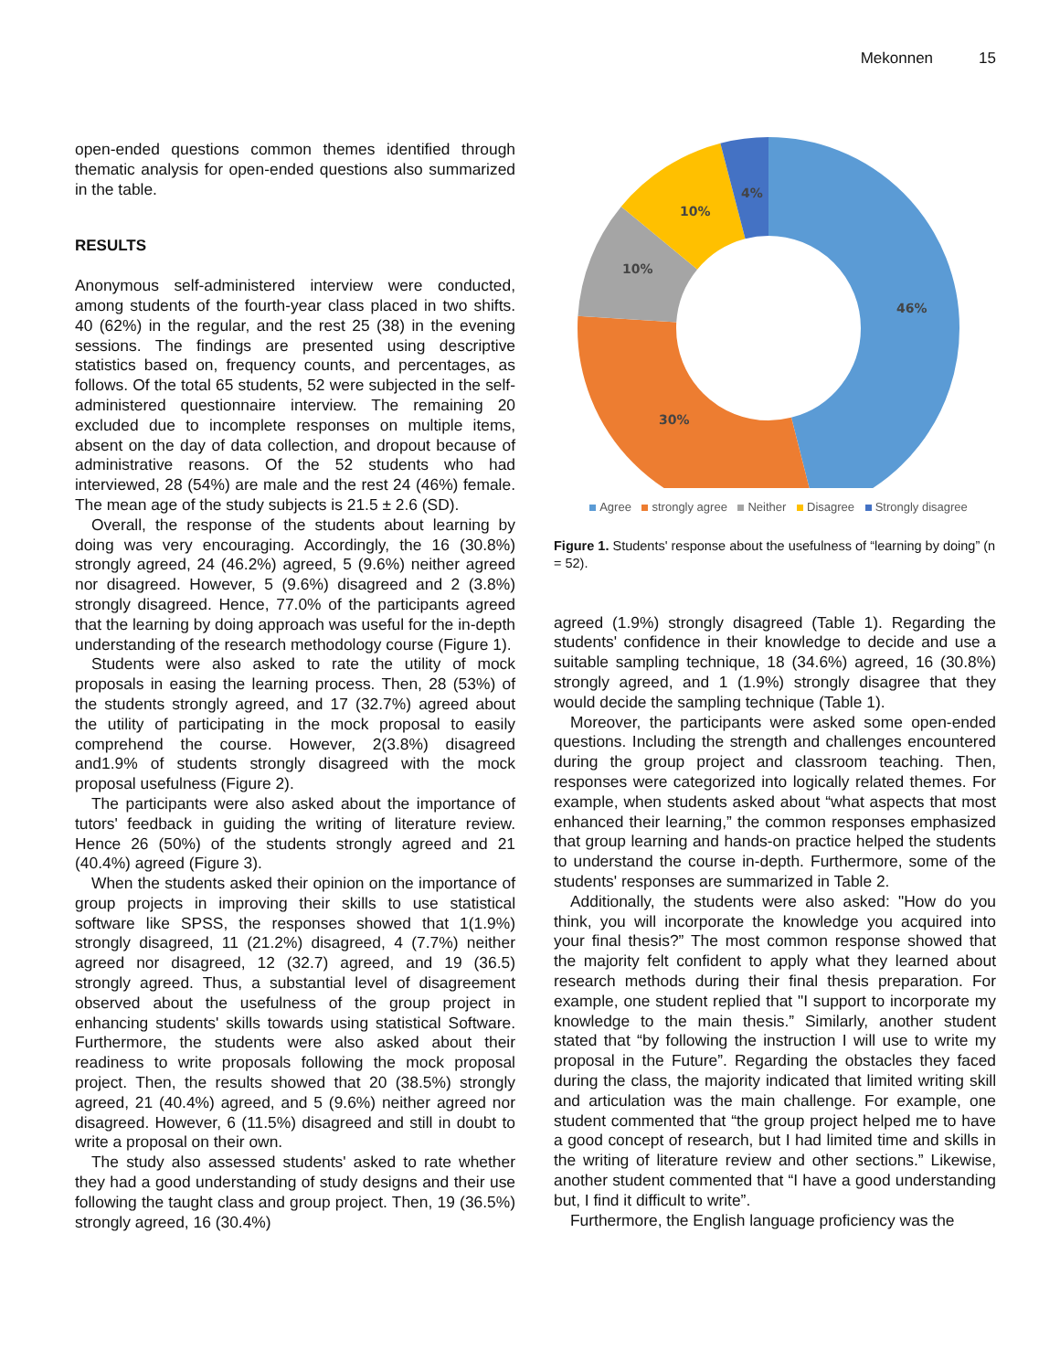Mekonnen 15
open-ended questions common themes identified through thematic analysis for open-ended questions also summarized in the table.
RESULTS
Anonymous self-administered interview were conducted, among students of the fourth-year class placed in two shifts. 40 (62%) in the regular, and the rest 25 (38) in the evening sessions. The findings are presented using descriptive statistics based on, frequency counts, and percentages, as follows. Of the total 65 students, 52 were subjected in the self-administered questionnaire interview. The remaining 20 excluded due to incomplete responses on multiple items, absent on the day of data collection, and dropout because of administrative reasons. Of the 52 students who had interviewed, 28 (54%) are male and the rest 24 (46%) female. The mean age of the study subjects is 21.5 ± 2.6 (SD).
Overall, the response of the students about learning by doing was very encouraging. Accordingly, the 16 (30.8%) strongly agreed, 24 (46.2%) agreed, 5 (9.6%) neither agreed nor disagreed. However, 5 (9.6%) disagreed and 2 (3.8%) strongly disagreed. Hence, 77.0% of the participants agreed that the learning by doing approach was useful for the in-depth understanding of the research methodology course (Figure 1).
Students were also asked to rate the utility of mock proposals in easing the learning process. Then, 28 (53%) of the students strongly agreed, and 17 (32.7%) agreed about the utility of participating in the mock proposal to easily comprehend the course. However, 2(3.8%) disagreed and1.9% of students strongly disagreed with the mock proposal usefulness (Figure 2).
The participants were also asked about the importance of tutors' feedback in guiding the writing of literature review. Hence 26 (50%) of the students strongly agreed and 21 (40.4%) agreed (Figure 3).
When the students asked their opinion on the importance of group projects in improving their skills to use statistical software like SPSS, the responses showed that 1(1.9%) strongly disagreed, 11 (21.2%) disagreed, 4 (7.7%) neither agreed nor disagreed, 12 (32.7) agreed, and 19 (36.5) strongly agreed. Thus, a substantial level of disagreement observed about the usefulness of the group project in enhancing students' skills towards using statistical Software. Furthermore, the students were also asked about their readiness to write proposals following the mock proposal project. Then, the results showed that 20 (38.5%) strongly agreed, 21 (40.4%) agreed, and 5 (9.6%) neither agreed nor disagreed. However, 6 (11.5%) disagreed and still in doubt to write a proposal on their own.
The study also assessed students' asked to rate whether they had a good understanding of study designs and their use following the taught class and group project. Then, 19 (36.5%) strongly agreed, 16 (30.4%)
46%
30%
10%
10%
4%
Agree strongly agree Neither Disagree Strongly disagree
Figure 1. Students' response about the usefulness of “learning by doing” (n = 52).
agreed (1.9%) strongly disagreed (Table 1). Regarding the students' confidence in their knowledge to decide and use a suitable sampling technique, 18 (34.6%) agreed, 16 (30.8%) strongly agreed, and 1 (1.9%) strongly disagree that they would decide the sampling technique (Table 1).
Moreover, the participants were asked some open-ended questions. Including the strength and challenges encountered during the group project and classroom teaching. Then, responses were categorized into logically related themes. For example, when students asked about “what aspects that most enhanced their learning,” the common responses emphasized that group learning and hands-on practice helped the students to understand the course in-depth. Furthermore, some of the students' responses are summarized in Table 2.
Additionally, the students were also asked: "How do you think, you will incorporate the knowledge you acquired into your final thesis?” The most common response showed that the majority felt confident to apply what they learned about research methods during their final thesis preparation. For example, one student replied that "I support to incorporate my knowledge to the main thesis.” Similarly, another student stated that “by following the instruction I will use to write my proposal in the Future”. Regarding the obstacles they faced during the class, the majority indicated that limited writing skill and articulation was the main challenge. For example, one student commented that “the group project helped me to have a good concept of research, but I had limited time and skills in the writing of literature review and other sections.” Likewise, another student commented that “I have a good understanding but, I find it difficult to write”.
Furthermore, the English language proficiency was the